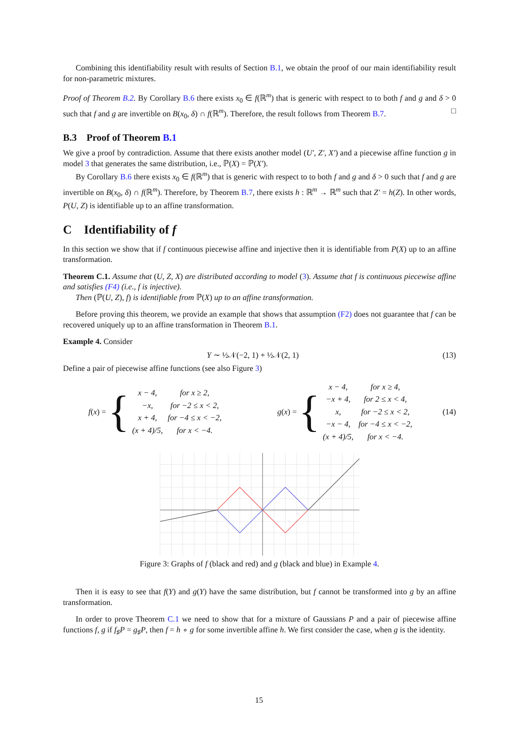Combining this identifiability result with results of Section B.1, we obtain the proof of our main identifiability result for non-parametric mixtures.
Proof of Theorem B.2. By Corollary B.6 there exists x<sub>0</sub> ∈ f(ℝ<sup>m</sup>) that is generic with respect to to both f and g and δ > 0 such that f and g are invertible on B(x<sub>0</sub>, δ) ∩ f(ℝ<sup>m</sup>). Therefore, the result follows from Theorem B.7. □
B.3 Proof of Theorem B.1
We give a proof by contradiction. Assume that there exists another model (U′, Z′, X′) and a piecewise affine function g in model 3 that generates the same distribution, i.e., ℙ(X) = ℙ(X′).
By Corollary B.6 there exists x<sub>0</sub> ∈ f(ℝ<sup>m</sup>) that is generic with respect to to both f and g and δ > 0 such that f and g are invertible on B(x<sub>0</sub>, δ) ∩ f(ℝ<sup>m</sup>). Therefore, by Theorem B.7, there exists h : ℝ<sup>m</sup> → ℝ<sup>m</sup> such that Z′ = h(Z). In other words, P(U, Z) is identifiable up to an affine transformation.
C Identifiability of f
In this section we show that if f continuous piecewise affine and injective then it is identifiable from P(X) up to an affine transformation.
Theorem C.1. Assume that (U, Z, X) are distributed according to model (3). Assume that f is continuous piecewise affine and satisfies (F4) (i.e., f is injective).
Then (ℙ(U, Z), f) is identifiable from ℙ(X) up to an affine transformation.
Before proving this theorem, we provide an example that shows that assumption (F2) does not guarantee that f can be recovered uniquely up to an affine transformation in Theorem B.1.
Example 4. Consider
Y ∼ ½𝒩(−2, 1) + ½𝒩(2, 1) (13)
Define a pair of piecewise affine functions (see also Figure 3)
f (x) = {
| x − 4, | for x ≥ 2, |
| −x, | for −2 ≤ x < 2, |
| x + 4, | for −4 ≤ x < −2, |
| (x + 4)/5, | for x < −4. |
g (x) = {
| x − 4, | for x ≥ 4, |
| −x + 4, | for 2 ≤ x < 4, |
| x, | for −2 ≤ x < 2, |
| −x − 4, | for −4 ≤ x < −2, |
| (x + 4)/5, | for x < −4. |
(14)
Figure 3: Graphs of f (black and red) and g (black and blue) in Example 4.
Then it is easy to see that f(Y) and g(Y) have the same distribution, but f cannot be transformed into g by an affine transformation.
In order to prove Theorem C.1 we need to show that for a mixture of Gaussians P and a pair of piecewise affine functions f, g if f<sub>♯</sub>P = g<sub>♯</sub>P, then f = h ∘ g for some invertible affine h. We first consider the case, when g is the identity.
15